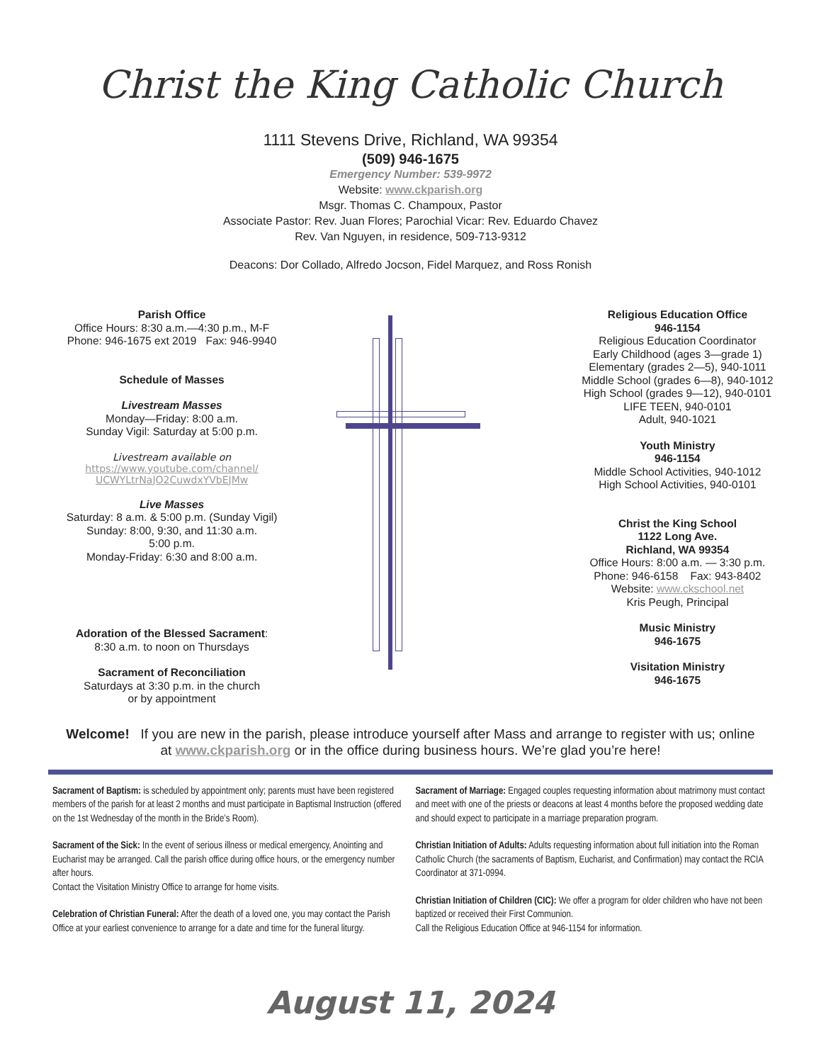Christ the King Catholic Church
1111 Stevens Drive, Richland, WA 99354
(509) 946-1675
Emergency Number: 539-9972
Website: www.ckparish.org
Msgr. Thomas C. Champoux, Pastor
Associate Pastor: Rev. Juan Flores; Parochial Vicar: Rev. Eduardo Chavez
Rev. Van Nguyen, in residence, 509-713-9312
Deacons: Dor Collado, Alfredo Jocson, Fidel Marquez, and Ross Ronish
Parish Office
Office Hours: 8:30 a.m.—4:30 p.m., M-F
Phone: 946-1675 ext 2019 Fax: 946-9940
Schedule of Masses
Livestream Masses
Monday—Friday: 8:00 a.m.
Sunday Vigil: Saturday at 5:00 p.m.
Livestream available on
https://www.youtube.com/channel/
UCWYLtrNaJO2CuwdxYVbEJMw
Live Masses
Saturday: 8 a.m. & 5:00 p.m. (Sunday Vigil)
Sunday: 8:00, 9:30, and 11:30 a.m.
5:00 p.m.
Monday-Friday: 6:30 and 8:00 a.m.
Adoration of the Blessed Sacrament:
8:30 a.m. to noon on Thursdays
Sacrament of Reconciliation
Saturdays at 3:30 p.m. in the church
or by appointment
Religious Education Office
946-1154
Religious Education Coordinator
Early Childhood (ages 3—grade 1)
Elementary (grades 2—5), 940-1011
Middle School (grades 6—8), 940-1012
High School (grades 9—12), 940-0101
LIFE TEEN, 940-0101
Adult, 940-1021
Youth Ministry
946-1154
Middle School Activities, 940-1012
High School Activities, 940-0101
Christ the King School
1122 Long Ave.
Richland, WA 99354
Office Hours: 8:00 a.m. — 3:30 p.m.
Phone: 946-6158 Fax: 943-8402
Website: www.ckschool.net
Kris Peugh, Principal
Music Ministry
946-1675
Visitation Ministry
946-1675
Welcome! If you are new in the parish, please introduce yourself after Mass and arrange to register with us; online at www.ckparish.org or in the office during business hours. We’re glad you’re here!
Sacrament of Baptism: is scheduled by appointment only; parents must have been registered members of the parish for at least 2 months and must participate in Baptismal Instruction (offered on the 1st Wednesday of the month in the Bride’s Room).
Sacrament of the Sick: In the event of serious illness or medical emergency, Anointing and Eucharist may be arranged. Call the parish office during office hours, or the emergency number after hours.
Contact the Visitation Ministry Office to arrange for home visits.
Celebration of Christian Funeral: After the death of a loved one, you may contact the Parish Office at your earliest convenience to arrange for a date and time for the funeral liturgy.
Sacrament of Marriage: Engaged couples requesting information about matrimony must contact and meet with one of the priests or deacons at least 4 months before the proposed wedding date and should expect to participate in a marriage preparation program.
Christian Initiation of Adults: Adults requesting information about full initiation into the Roman Catholic Church (the sacraments of Baptism, Eucharist, and Confirmation) may contact the RCIA Coordinator at 371-0994.
Christian Initiation of Children (CIC): We offer a program for older children who have not been baptized or received their First Communion.
Call the Religious Education Office at 946-1154 for information.
August 11, 2024